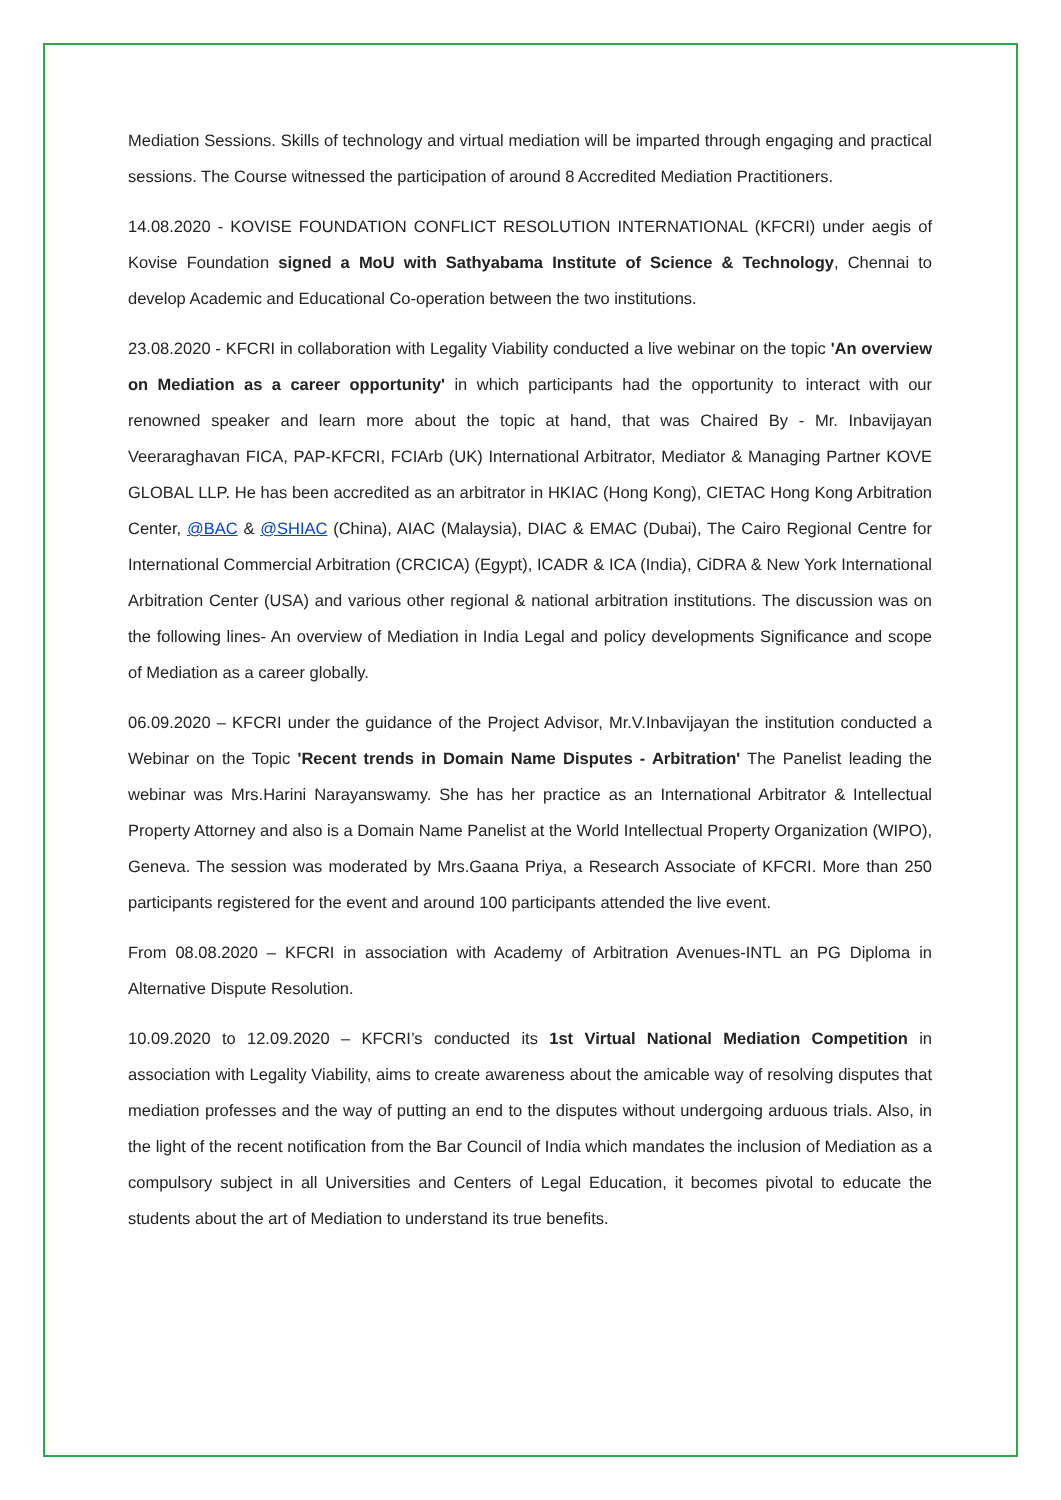Mediation Sessions. Skills of technology and virtual mediation will be imparted through engaging and practical sessions. The Course witnessed the participation of around 8 Accredited Mediation Practitioners.
14.08.2020 - KOVISE FOUNDATION CONFLICT RESOLUTION INTERNATIONAL (KFCRI) under aegis of Kovise Foundation signed a MoU with Sathyabama Institute of Science & Technology, Chennai to develop Academic and Educational Co-operation between the two institutions.
23.08.2020 - KFCRI in collaboration with Legality Viability conducted a live webinar on the topic 'An overview on Mediation as a career opportunity' in which participants had the opportunity to interact with our renowned speaker and learn more about the topic at hand, that was Chaired By - Mr. Inbavijayan Veeraraghavan FICA, PAP-KFCRI, FCIArb (UK) International Arbitrator, Mediator & Managing Partner KOVE GLOBAL LLP. He has been accredited as an arbitrator in HKIAC (Hong Kong), CIETAC Hong Kong Arbitration Center, @BAC & @SHIAC (China), AIAC (Malaysia), DIAC & EMAC (Dubai), The Cairo Regional Centre for International Commercial Arbitration (CRCICA) (Egypt), ICADR & ICA (India), CiDRA & New York International Arbitration Center (USA) and various other regional & national arbitration institutions. The discussion was on the following lines- An overview of Mediation in India Legal and policy developments Significance and scope of Mediation as a career globally.
06.09.2020 – KFCRI under the guidance of the Project Advisor, Mr.V.Inbavijayan the institution conducted a Webinar on the Topic 'Recent trends in Domain Name Disputes - Arbitration' The Panelist leading the webinar was Mrs.Harini Narayanswamy. She has her practice as an International Arbitrator & Intellectual Property Attorney and also is a Domain Name Panelist at the World Intellectual Property Organization (WIPO), Geneva. The session was moderated by Mrs.Gaana Priya, a Research Associate of KFCRI. More than 250 participants registered for the event and around 100 participants attended the live event.
From 08.08.2020 – KFCRI in association with Academy of Arbitration Avenues-INTL an PG Diploma in Alternative Dispute Resolution.
10.09.2020 to 12.09.2020 – KFCRI’s conducted its 1st Virtual National Mediation Competition in association with Legality Viability, aims to create awareness about the amicable way of resolving disputes that mediation professes and the way of putting an end to the disputes without undergoing arduous trials. Also, in the light of the recent notification from the Bar Council of India which mandates the inclusion of Mediation as a compulsory subject in all Universities and Centers of Legal Education, it becomes pivotal to educate the students about the art of Mediation to understand its true benefits.